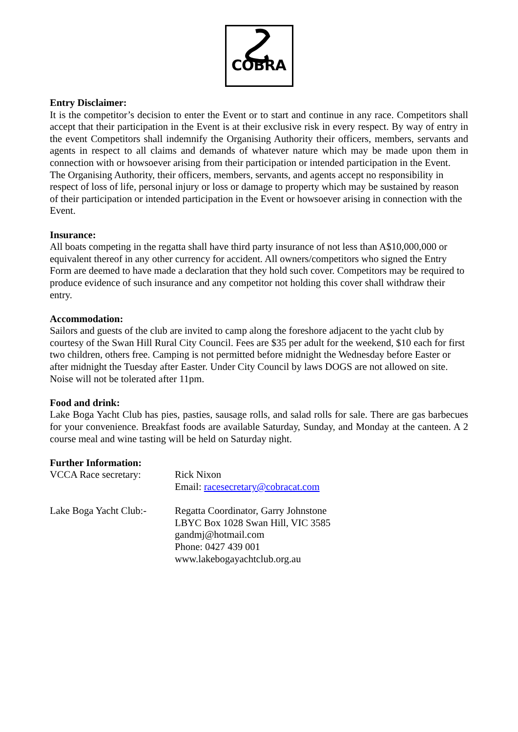COBRA
Entry Disclaimer:
It is the competitor’s decision to enter the Event or to start and continue in any race. Competitors shall accept that their participation in the Event is at their exclusive risk in every respect. By way of entry in the event Competitors shall indemnify the Organising Authority their officers, members, servants and agents in respect to all claims and demands of whatever nature which may be made upon them in connection with or howsoever arising from their participation or intended participation in the Event.
The Organising Authority, their officers, members, servants, and agents accept no responsibility in respect of loss of life, personal injury or loss or damage to property which may be sustained by reason of their participation or intended participation in the Event or howsoever arising in connection with the Event.
Insurance:
All boats competing in the regatta shall have third party insurance of not less than A$10,000,000 or equivalent thereof in any other currency for accident. All owners/competitors who signed the Entry Form are deemed to have made a declaration that they hold such cover. Competitors may be required to produce evidence of such insurance and any competitor not holding this cover shall withdraw their entry.
Accommodation:
Sailors and guests of the club are invited to camp along the foreshore adjacent to the yacht club by courtesy of the Swan Hill Rural City Council. Fees are $35 per adult for the weekend, $10 each for first two children, others free. Camping is not permitted before midnight the Wednesday before Easter or after midnight the Tuesday after Easter. Under City Council by laws DOGS are not allowed on site. Noise will not be tolerated after 11pm.
Food and drink:
Lake Boga Yacht Club has pies, pasties, sausage rolls, and salad rolls for sale. There are gas barbecues for your convenience. Breakfast foods are available Saturday, Sunday, and Monday at the canteen. A 2 course meal and wine tasting will be held on Saturday night.
Further Information:
VCCA Race secretary: Rick Nixon
Email: racesecretary@cobracat.com
Lake Boga Yacht Club:-
Regatta Coordinator, Garry Johnstone
LBYC Box 1028 Swan Hill, VIC 3585
gandmj@hotmail.com
Phone: 0427 439 001
www.lakebogayachtclub.org.au